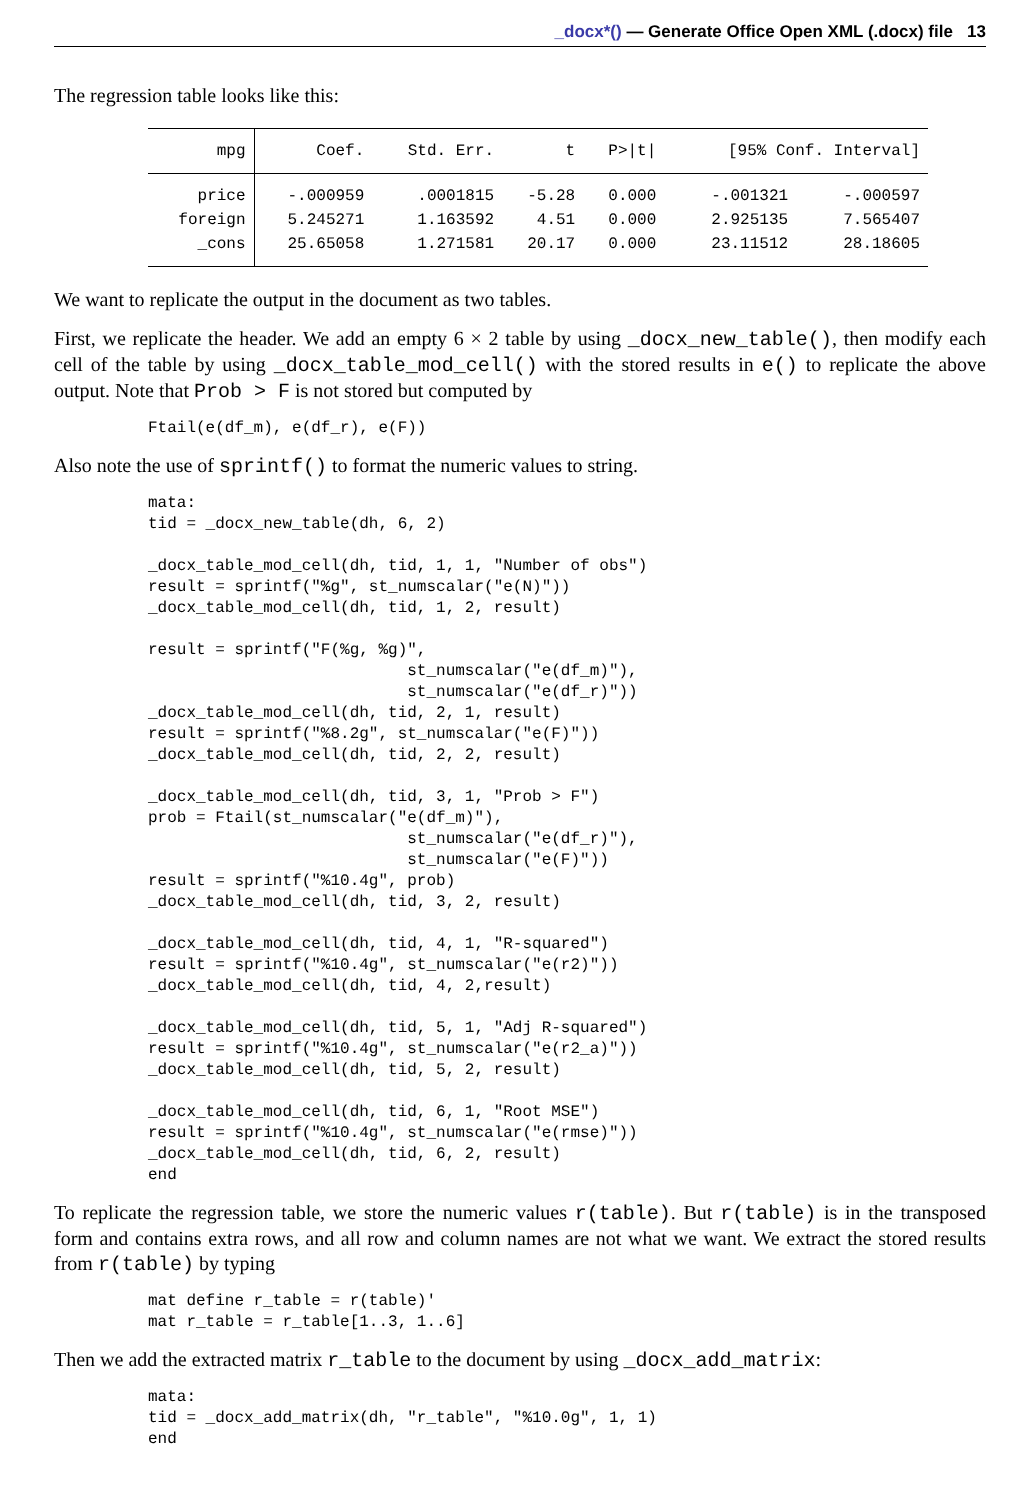_docx*() — Generate Office Open XML (.docx) file 13
The regression table looks like this:
| mpg | Coef. | Std. Err. | t | P>/t/ | [95% Conf. Interval] | |
| --- | --- | --- | --- | --- | --- | --- |
| price | -.000959 | .0001815 | -5.28 | 0.000 | -.001321 | -.000597 |
| foreign | 5.245271 | 1.163592 | 4.51 | 0.000 | 2.925135 | 7.565407 |
| _cons | 25.65058 | 1.271581 | 20.17 | 0.000 | 23.11512 | 28.18605 |
We want to replicate the output in the document as two tables.
First, we replicate the header. We add an empty 6 × 2 table by using _docx_new_table(), then modify each cell of the table by using _docx_table_mod_cell() with the stored results in e() to replicate the above output. Note that Prob > F is not stored but computed by
Ftail(e(df_m), e(df_r), e(F))
Also note the use of sprintf() to format the numeric values to string.
mata:
tid = _docx_new_table(dh, 6, 2)

_docx_table_mod_cell(dh, tid, 1, 1, "Number of obs")
result = sprintf("%g", st_numscalar("e(N)"))
_docx_table_mod_cell(dh, tid, 1, 2, result)

result = sprintf("F(%g, %g)",
                           st_numscalar("e(df_m)"),
                           st_numscalar("e(df_r)"))
_docx_table_mod_cell(dh, tid, 2, 1, result)
result = sprintf("%8.2g", st_numscalar("e(F)"))
_docx_table_mod_cell(dh, tid, 2, 2, result)

_docx_table_mod_cell(dh, tid, 3, 1, "Prob > F")
prob = Ftail(st_numscalar("e(df_m)"),
                           st_numscalar("e(df_r)"),
                           st_numscalar("e(F)"))
result = sprintf("%10.4g", prob)
_docx_table_mod_cell(dh, tid, 3, 2, result)

_docx_table_mod_cell(dh, tid, 4, 1, "R-squared")
result = sprintf("%10.4g", st_numscalar("e(r2)"))
_docx_table_mod_cell(dh, tid, 4, 2,result)

_docx_table_mod_cell(dh, tid, 5, 1, "Adj R-squared")
result = sprintf("%10.4g", st_numscalar("e(r2_a)"))
_docx_table_mod_cell(dh, tid, 5, 2, result)

_docx_table_mod_cell(dh, tid, 6, 1, "Root MSE")
result = sprintf("%10.4g", st_numscalar("e(rmse)"))
_docx_table_mod_cell(dh, tid, 6, 2, result)
end
To replicate the regression table, we store the numeric values r(table). But r(table) is in the transposed form and contains extra rows, and all row and column names are not what we want. We extract the stored results from r(table) by typing
mat define r_table = r(table)'
mat r_table = r_table[1..3, 1..6]
Then we add the extracted matrix r_table to the document by using _docx_add_matrix:
mata:
tid = _docx_add_matrix(dh, "r_table", "%10.0g", 1, 1)
end